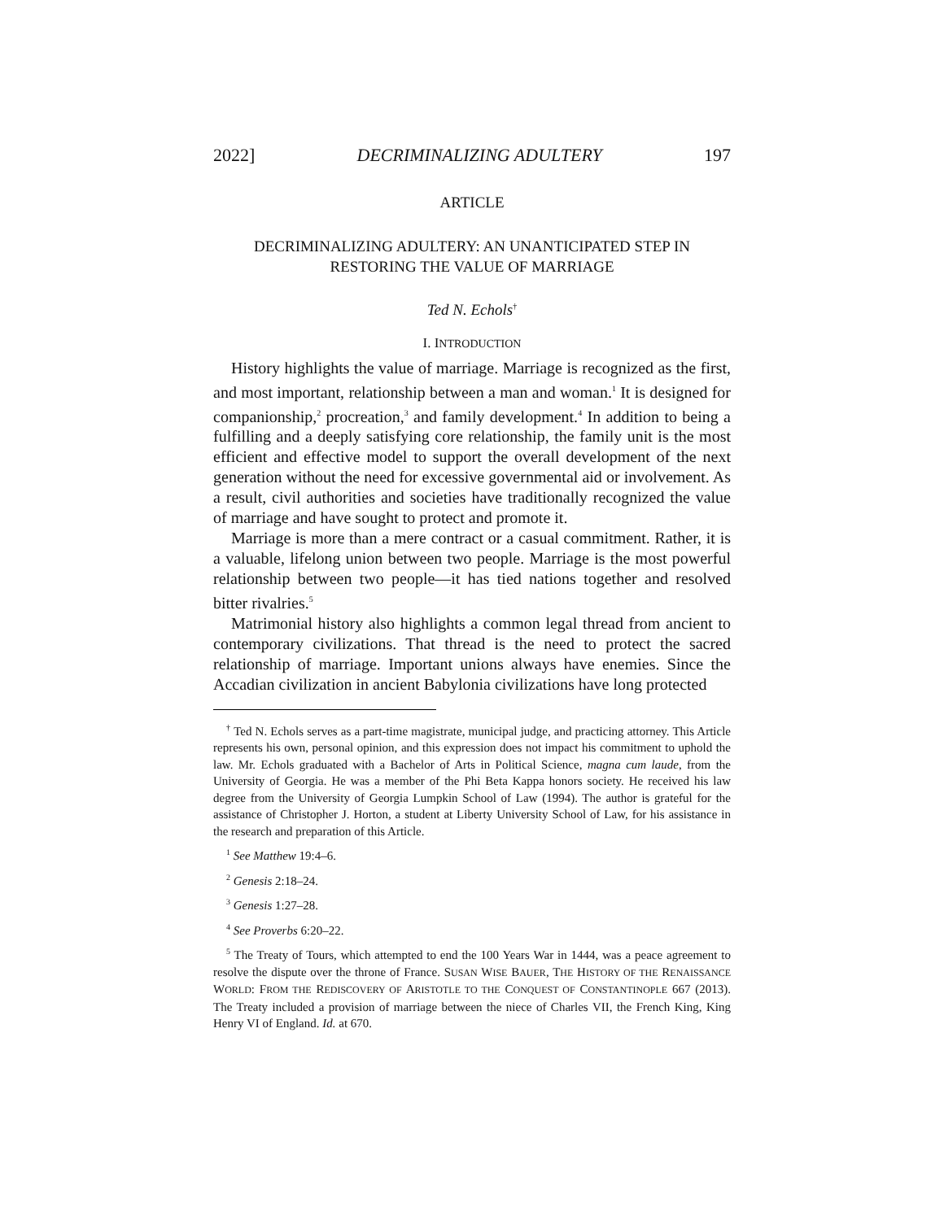2022] DECRIMINALIZING ADULTERY 197
ARTICLE
DECRIMINALIZING ADULTERY: AN UNANTICIPATED STEP IN RESTORING THE VALUE OF MARRIAGE
Ted N. Echols<sup>†</sup>
I. INTRODUCTION
History highlights the value of marriage. Marriage is recognized as the first, and most important, relationship between a man and woman.<sup>1</sup> It is designed for companionship,<sup>2</sup> procreation,<sup>3</sup> and family development.<sup>4</sup> In addition to being a fulfilling and a deeply satisfying core relationship, the family unit is the most efficient and effective model to support the overall development of the next generation without the need for excessive governmental aid or involvement. As a result, civil authorities and societies have traditionally recognized the value of marriage and have sought to protect and promote it.
Marriage is more than a mere contract or a casual commitment. Rather, it is a valuable, lifelong union between two people. Marriage is the most powerful relationship between two people—it has tied nations together and resolved bitter rivalries.<sup>5</sup>
Matrimonial history also highlights a common legal thread from ancient to contemporary civilizations. That thread is the need to protect the sacred relationship of marriage. Important unions always have enemies. Since the Accadian civilization in ancient Babylonia civilizations have long protected
<sup>†</sup> Ted N. Echols serves as a part-time magistrate, municipal judge, and practicing attorney. This Article represents his own, personal opinion, and this expression does not impact his commitment to uphold the law. Mr. Echols graduated with a Bachelor of Arts in Political Science, magna cum laude, from the University of Georgia. He was a member of the Phi Beta Kappa honors society. He received his law degree from the University of Georgia Lumpkin School of Law (1994). The author is grateful for the assistance of Christopher J. Horton, a student at Liberty University School of Law, for his assistance in the research and preparation of this Article.
<sup>1</sup> See Matthew 19:4–6.
<sup>2</sup> Genesis 2:18–24.
<sup>3</sup> Genesis 1:27–28.
<sup>4</sup> See Proverbs 6:20–22.
<sup>5</sup> The Treaty of Tours, which attempted to end the 100 Years War in 1444, was a peace agreement to resolve the dispute over the throne of France. SUSAN WISE BAUER, THE HISTORY OF THE RENAISSANCE WORLD: FROM THE REDISCOVERY OF ARISTOTLE TO THE CONQUEST OF CONSTANTINOPLE 667 (2013). The Treaty included a provision of marriage between the niece of Charles VII, the French King, King Henry VI of England. Id. at 670.